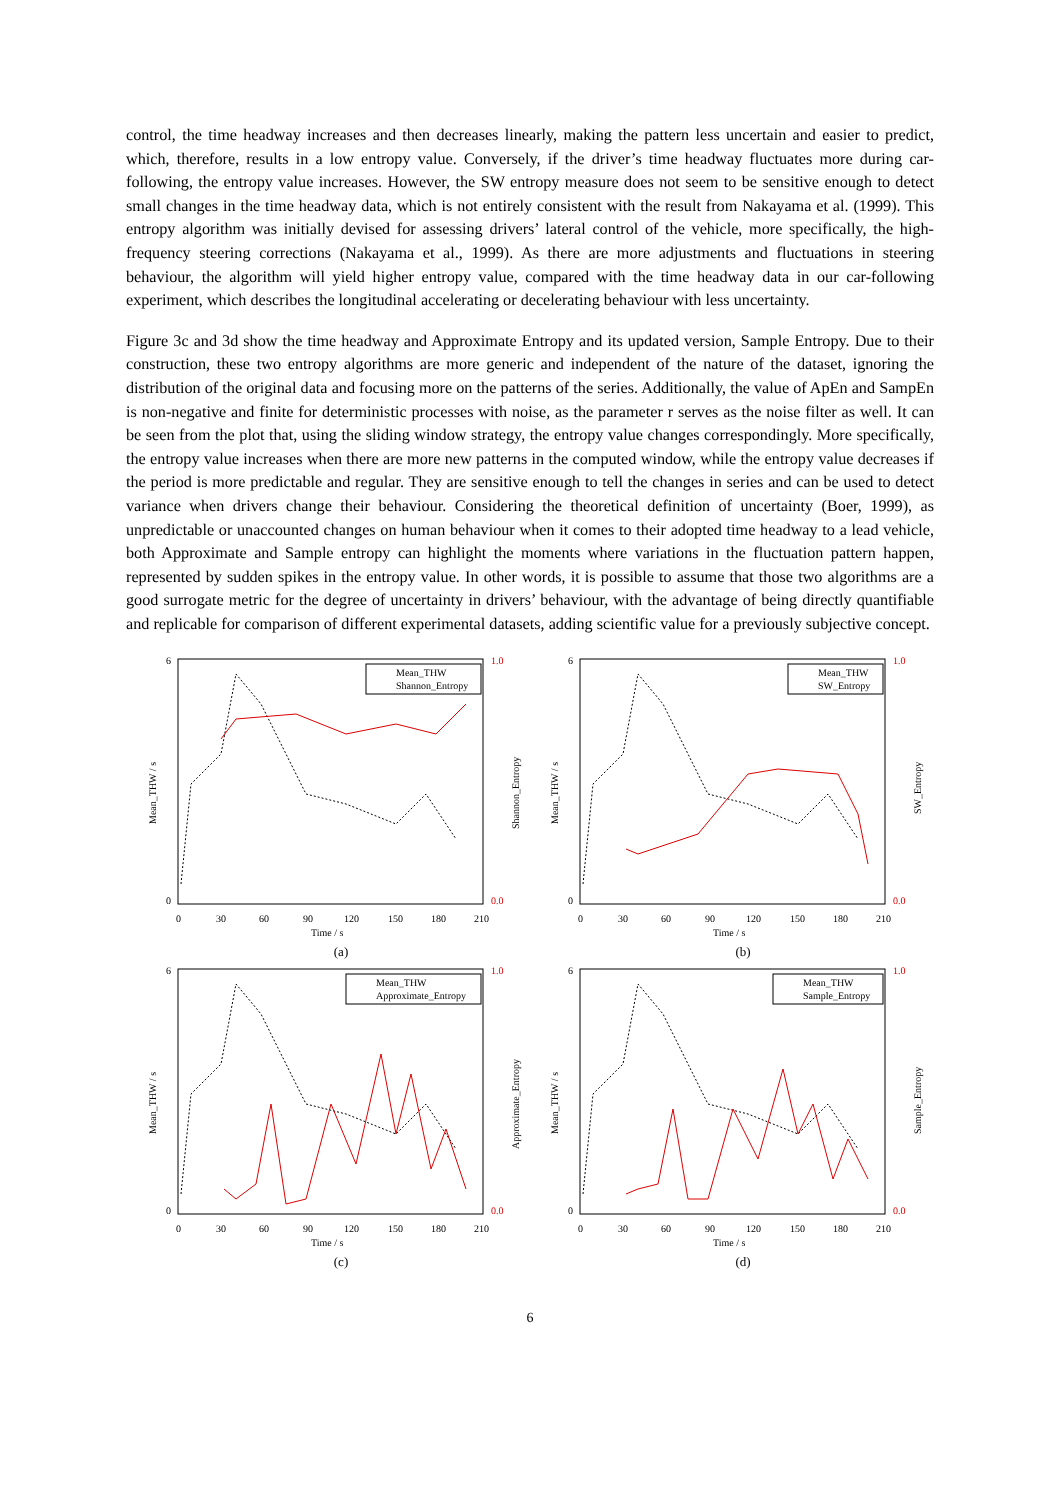control, the time headway increases and then decreases linearly, making the pattern less uncertain and easier to predict, which, therefore, results in a low entropy value. Conversely, if the driver’s time headway fluctuates more during car-following, the entropy value increases. However, the SW entropy measure does not seem to be sensitive enough to detect small changes in the time headway data, which is not entirely consistent with the result from Nakayama et al. (1999). This entropy algorithm was initially devised for assessing drivers’ lateral control of the vehicle, more specifically, the high-frequency steering corrections (Nakayama et al., 1999). As there are more adjustments and fluctuations in steering behaviour, the algorithm will yield higher entropy value, compared with the time headway data in our car-following experiment, which describes the longitudinal accelerating or decelerating behaviour with less uncertainty.
Figure 3c and 3d show the time headway and Approximate Entropy and its updated version, Sample Entropy. Due to their construction, these two entropy algorithms are more generic and independent of the nature of the dataset, ignoring the distribution of the original data and focusing more on the patterns of the series. Additionally, the value of ApEn and SampEn is non-negative and finite for deterministic processes with noise, as the parameter r serves as the noise filter as well. It can be seen from the plot that, using the sliding window strategy, the entropy value changes correspondingly. More specifically, the entropy value increases when there are more new patterns in the computed window, while the entropy value decreases if the period is more predictable and regular. They are sensitive enough to tell the changes in series and can be used to detect variance when drivers change their behaviour. Considering the theoretical definition of uncertainty (Boer, 1999), as unpredictable or unaccounted changes on human behaviour when it comes to their adopted time headway to a lead vehicle, both Approximate and Sample entropy can highlight the moments where variations in the fluctuation pattern happen, represented by sudden spikes in the entropy value. In other words, it is possible to assume that those two algorithms are a good surrogate metric for the degree of uncertainty in drivers’ behaviour, with the advantage of being directly quantifiable and replicable for comparison of different experimental datasets, adding scientific value for a previously subjective concept.
6
0
0
30
60
90
120
150
180
210
1.0
0.0
Time / s
Mean_THW / s
Shannon_Entropy
Mean_THW
Shannon_Entropy
(a)
6
0
0
30
60
90
120
150
180
210
1.0
0.0
Time / s
Mean_THW / s
SW_Entropy
Mean_THW
SW_Entropy
(b)
6
0
0
30
60
90
120
150
180
210
1.0
0.0
Time / s
Mean_THW / s
Approximate_Entropy
Mean_THW
Approximate_Entropy
(c)
6
0
0
30
60
90
120
150
180
210
1.0
0.0
Time / s
Mean_THW / s
Sample_Entropy
Mean_THW
Sample_Entropy
(d)
6